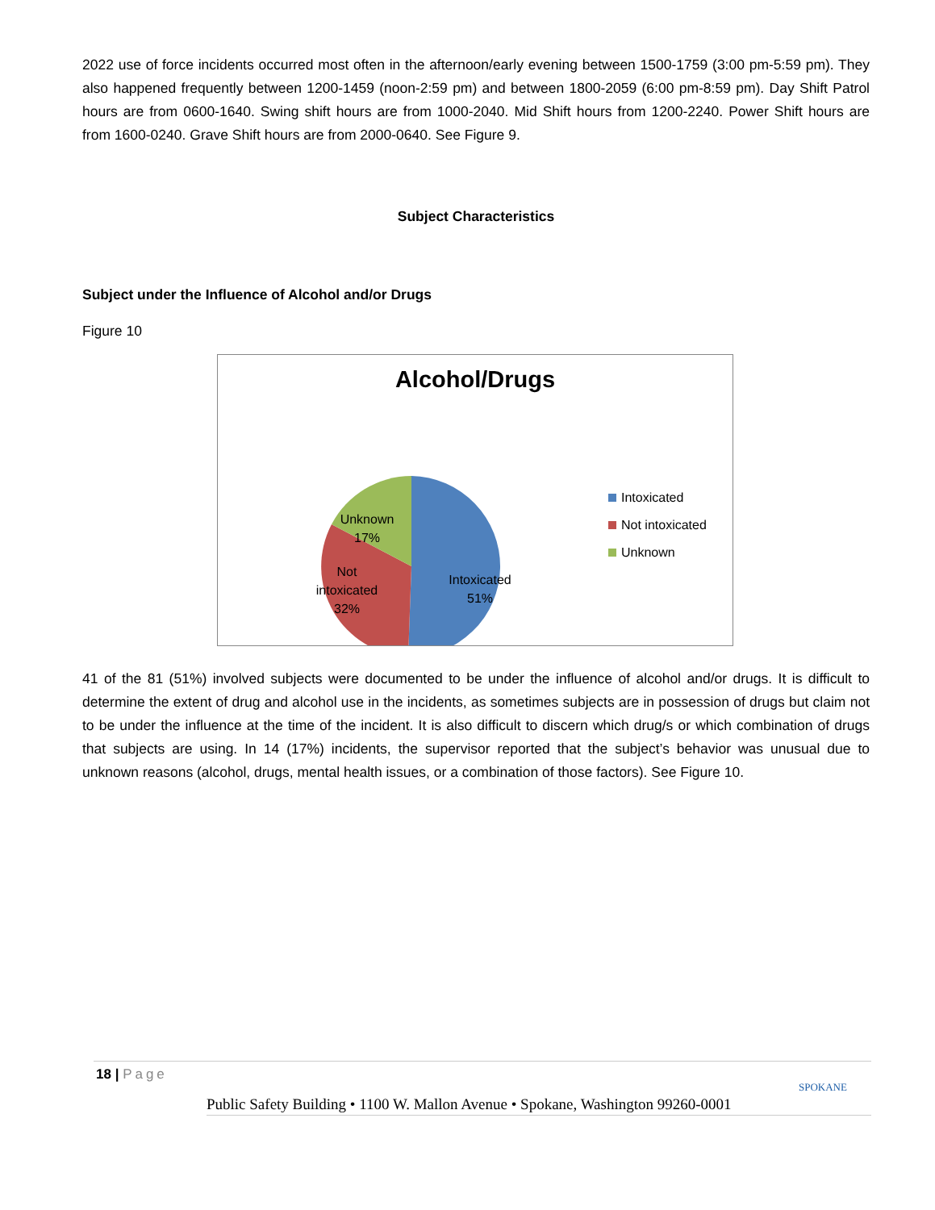2022 use of force incidents occurred most often in the afternoon/early evening between 1500-1759 (3:00 pm-5:59 pm). They also happened frequently between 1200-1459 (noon-2:59 pm) and between 1800-2059 (6:00 pm-8:59 pm). Day Shift Patrol hours are from 0600-1640. Swing shift hours are from 1000-2040. Mid Shift hours from 1200-2240. Power Shift hours are from 1600-0240. Grave Shift hours are from 2000-0640. See Figure 9.
Subject Characteristics
Subject under the Influence of Alcohol and/or Drugs
Figure 10
Alcohol/Drugs
Unknown
17%
Not
intoxicated
32%
Intoxicated
51%
Intoxicated
Not intoxicated
Unknown
41 of the 81 (51%) involved subjects were documented to be under the influence of alcohol and/or drugs. It is difficult to determine the extent of drug and alcohol use in the incidents, as sometimes subjects are in possession of drugs but claim not to be under the influence at the time of the incident. It is also difficult to discern which drug/s or which combination of drugs that subjects are using. In 14 (17%) incidents, the supervisor reported that the subject’s behavior was unusual due to unknown reasons (alcohol, drugs, mental health issues, or a combination of those factors). See Figure 10.
18 | Page
Public Safety Building • 1100 W. Mallon Avenue • Spokane, Washington 99260-0001
SPOKANE